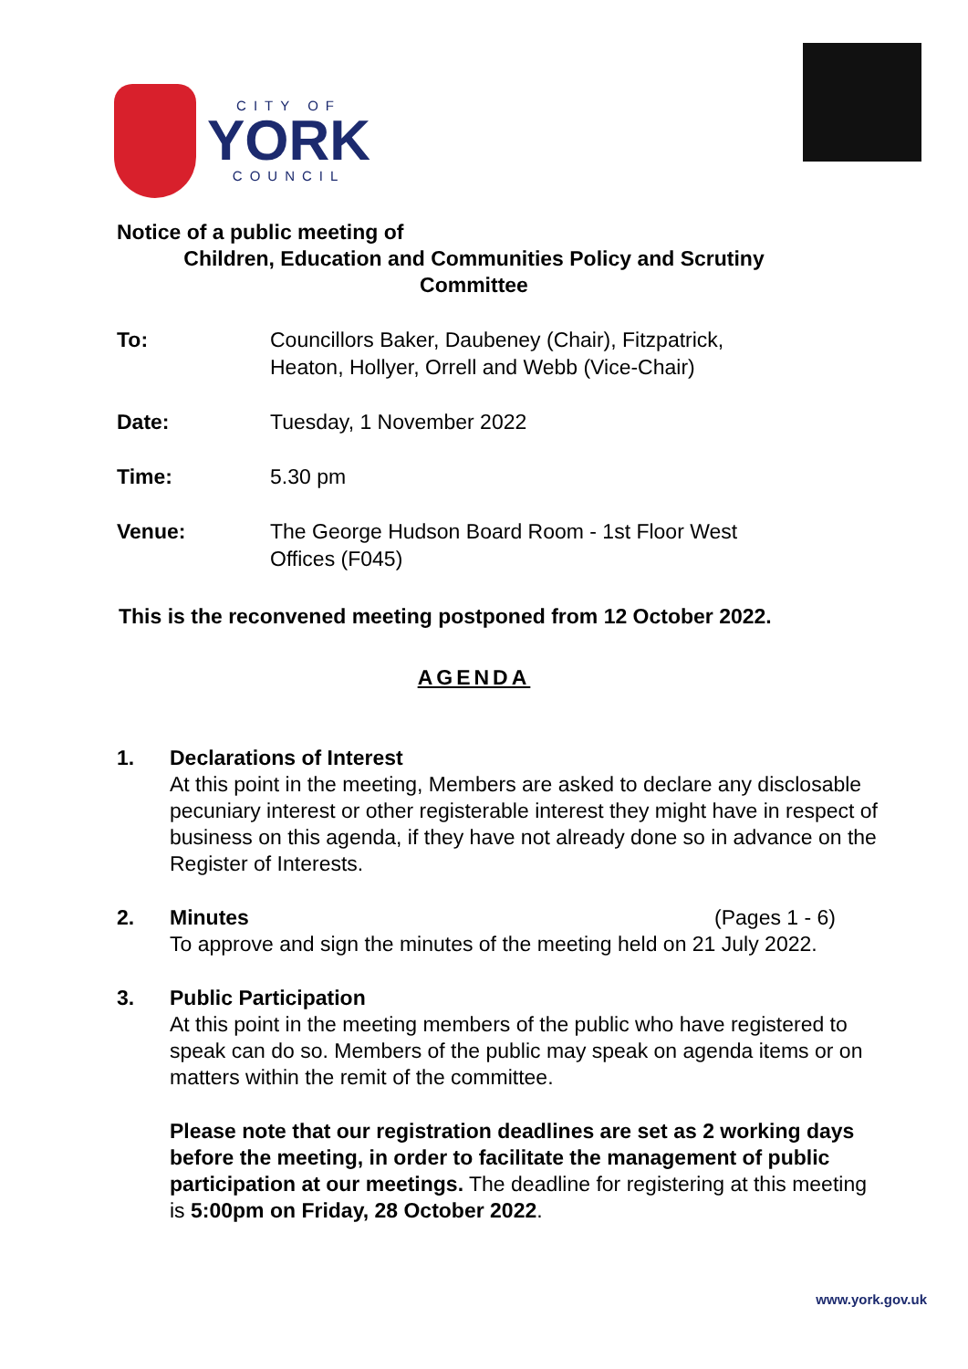CITY OF
YORK
COUNCIL
Notice of a public meeting of
Children, Education and Communities Policy and Scrutiny
Committee
To: Councillors Baker, Daubeney (Chair), Fitzpatrick,
Heaton, Hollyer, Orrell and Webb (Vice-Chair)
Date: Tuesday, 1 November 2022
Time: 5.30 pm
Venue: The George Hudson Board Room - 1st Floor West
Offices (F045)
This is the reconvened meeting postponed from 12 October 2022.
AGENDA
1. Declarations of Interest
At this point in the meeting, Members are asked to declare any disclosable pecuniary interest or other registerable interest they might have in respect of business on this agenda, if they have not already done so in advance on the Register of Interests.
2. Minutes (Pages 1 - 6)
To approve and sign the minutes of the meeting held on 21 July 2022.
3. Public Participation
At this point in the meeting members of the public who have registered to speak can do so. Members of the public may speak on agenda items or on matters within the remit of the committee.
Please note that our registration deadlines are set as 2 working days before the meeting, in order to facilitate the management of public participation at our meetings. The deadline for registering at this meeting is 5:00pm on Friday, 28 October 2022.
www.york.gov.uk